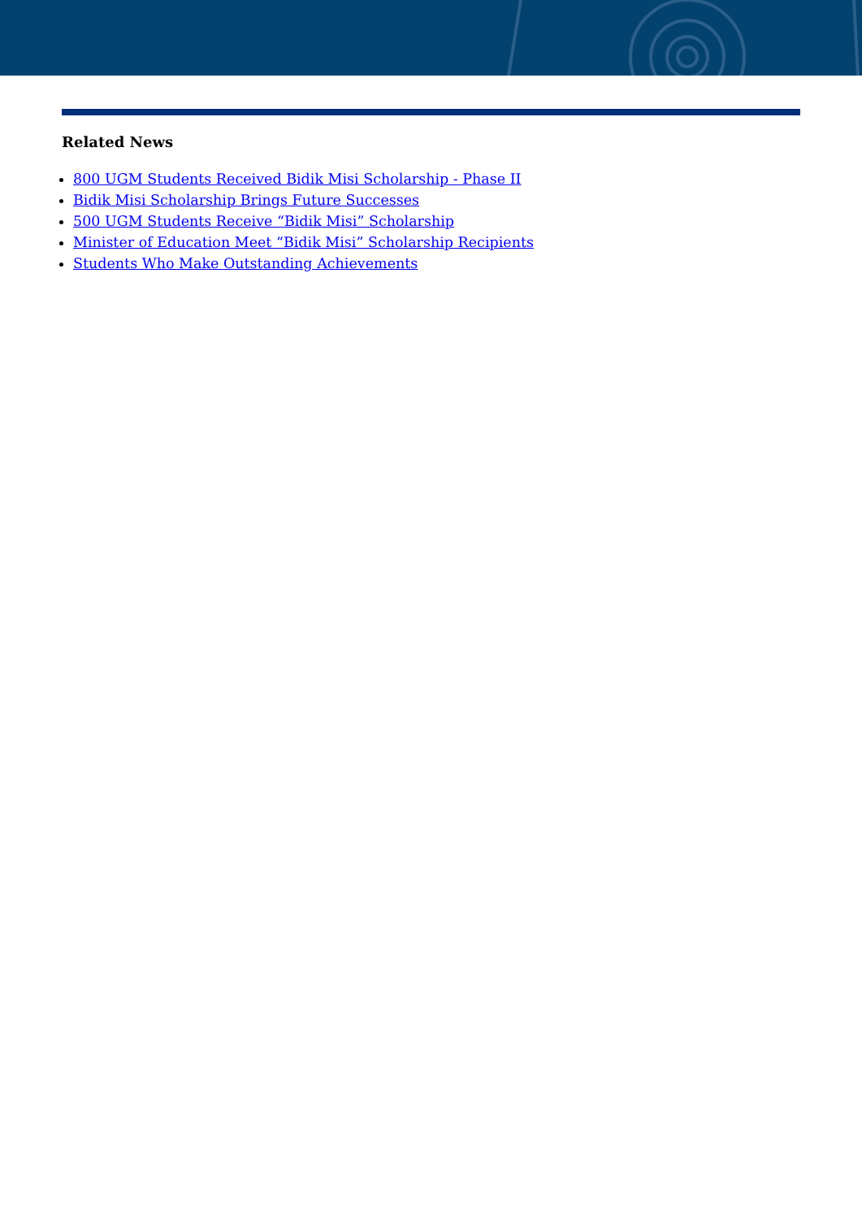Related News
800 UGM Students Received Bidik Misi Scholarship - Phase II
Bidik Misi Scholarship Brings Future Successes
500 UGM Students Receive “Bidik Misi” Scholarship
Minister of Education Meet “Bidik Misi” Scholarship Recipients
Students Who Make Outstanding Achievements